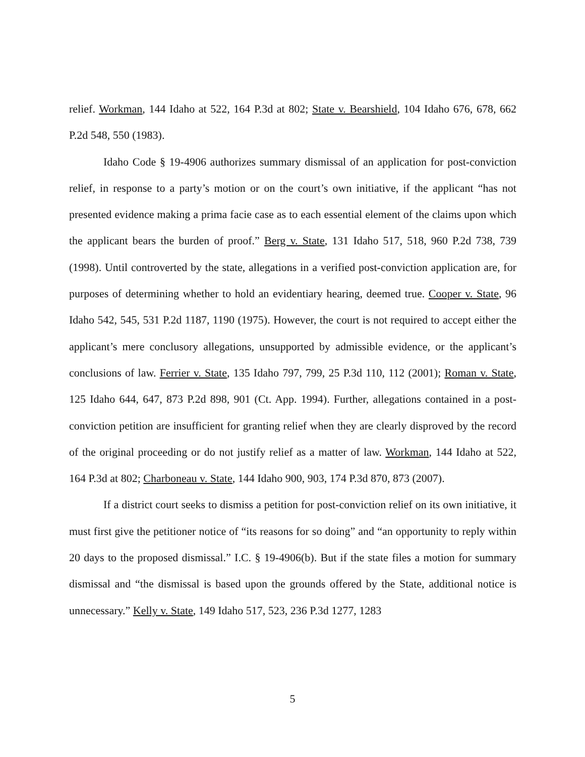relief. Workman, 144 Idaho at 522, 164 P.3d at 802; State v. Bearshield, 104 Idaho 676, 678, 662 P.2d 548, 550 (1983).
Idaho Code § 19-4906 authorizes summary dismissal of an application for post-conviction relief, in response to a party’s motion or on the court’s own initiative, if the applicant “has not presented evidence making a prima facie case as to each essential element of the claims upon which the applicant bears the burden of proof.” Berg v. State, 131 Idaho 517, 518, 960 P.2d 738, 739 (1998). Until controverted by the state, allegations in a verified post-conviction application are, for purposes of determining whether to hold an evidentiary hearing, deemed true. Cooper v. State, 96 Idaho 542, 545, 531 P.2d 1187, 1190 (1975). However, the court is not required to accept either the applicant’s mere conclusory allegations, unsupported by admissible evidence, or the applicant’s conclusions of law. Ferrier v. State, 135 Idaho 797, 799, 25 P.3d 110, 112 (2001); Roman v. State, 125 Idaho 644, 647, 873 P.2d 898, 901 (Ct. App. 1994). Further, allegations contained in a post-conviction petition are insufficient for granting relief when they are clearly disproved by the record of the original proceeding or do not justify relief as a matter of law. Workman, 144 Idaho at 522, 164 P.3d at 802; Charboneau v. State, 144 Idaho 900, 903, 174 P.3d 870, 873 (2007).
If a district court seeks to dismiss a petition for post-conviction relief on its own initiative, it must first give the petitioner notice of “its reasons for so doing” and “an opportunity to reply within 20 days to the proposed dismissal.” I.C. § 19-4906(b). But if the state files a motion for summary dismissal and “the dismissal is based upon the grounds offered by the State, additional notice is unnecessary.” Kelly v. State, 149 Idaho 517, 523, 236 P.3d 1277, 1283
5